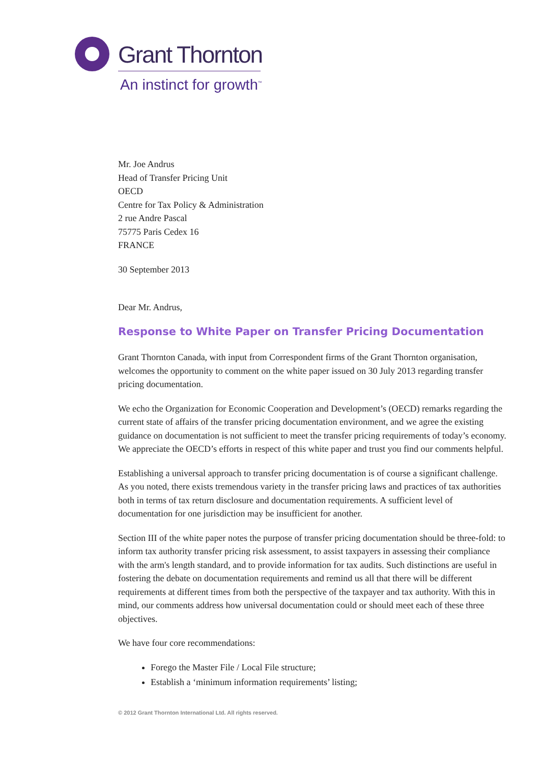Grant Thornton
An instinct for growth<sup>™</sup>
Mr. Joe Andrus
Head of Transfer Pricing Unit
OECD
Centre for Tax Policy & Administration
2 rue Andre Pascal
75775 Paris Cedex 16
FRANCE
30 September 2013
Dear Mr. Andrus,
Response to White Paper on Transfer Pricing Documentation
Grant Thornton Canada, with input from Correspondent firms of the Grant Thornton organisation, welcomes the opportunity to comment on the white paper issued on 30 July 2013 regarding transfer pricing documentation.
We echo the Organization for Economic Cooperation and Development’s (OECD) remarks regarding the current state of affairs of the transfer pricing documentation environment, and we agree the existing guidance on documentation is not sufficient to meet the transfer pricing requirements of today’s economy. We appreciate the OECD’s efforts in respect of this white paper and trust you find our comments helpful.
Establishing a universal approach to transfer pricing documentation is of course a significant challenge. As you noted, there exists tremendous variety in the transfer pricing laws and practices of tax authorities both in terms of tax return disclosure and documentation requirements. A sufficient level of documentation for one jurisdiction may be insufficient for another.
Section III of the white paper notes the purpose of transfer pricing documentation should be three-fold: to inform tax authority transfer pricing risk assessment, to assist taxpayers in assessing their compliance with the arm's length standard, and to provide information for tax audits. Such distinctions are useful in fostering the debate on documentation requirements and remind us all that there will be different requirements at different times from both the perspective of the taxpayer and tax authority. With this in mind, our comments address how universal documentation could or should meet each of these three objectives.
We have four core recommendations:
Forego the Master File / Local File structure;
Establish a ‘minimum information requirements’ listing;
© 2012 Grant Thornton International Ltd. All rights reserved.